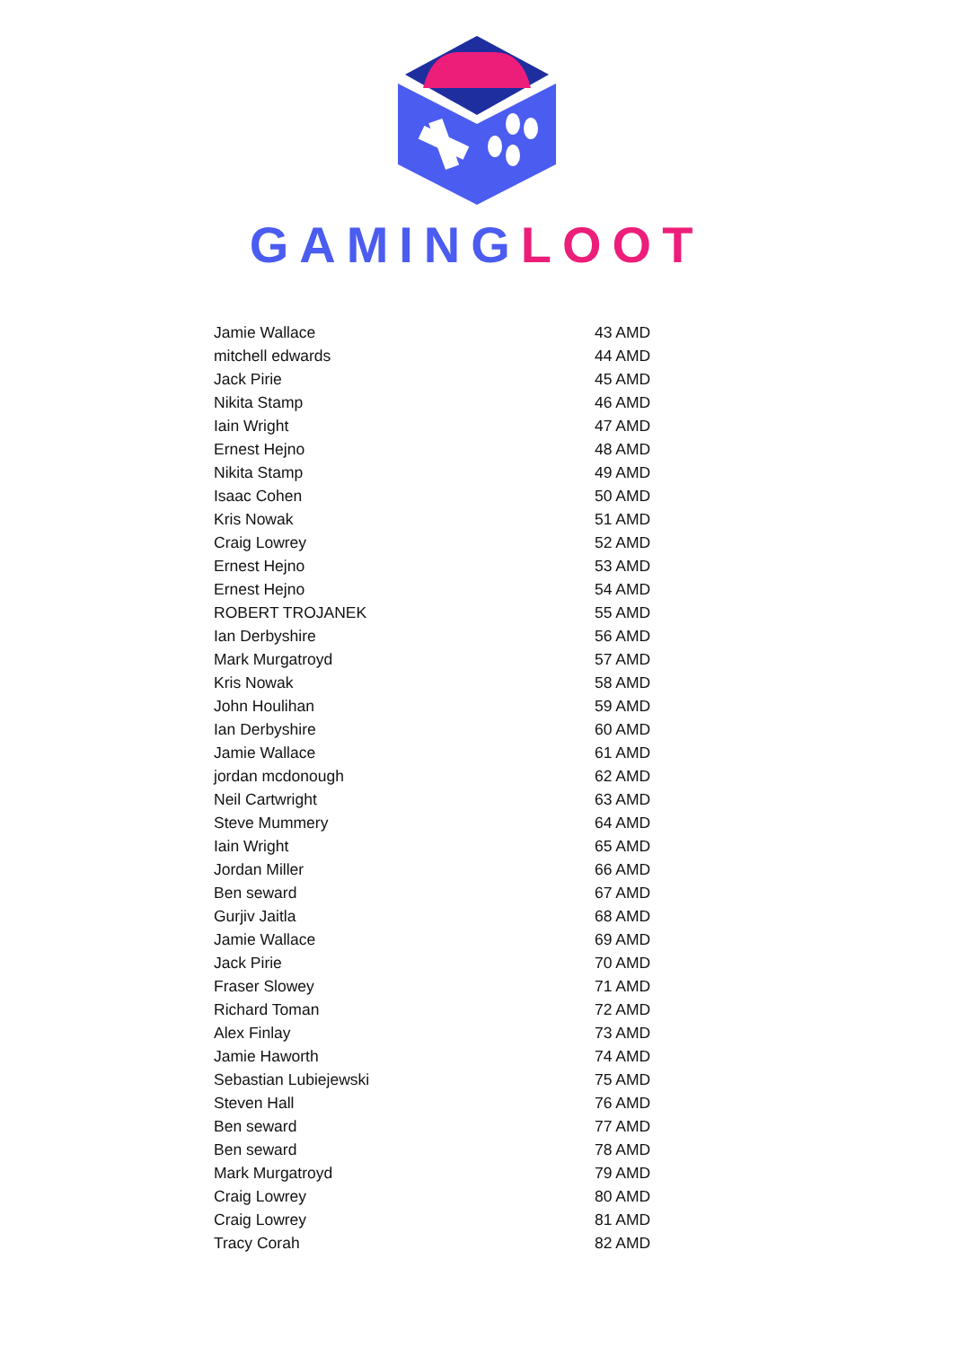GAMING LOOT
| Jamie Wallace | 43 AMD |
| mitchell edwards | 44 AMD |
| Jack Pirie | 45 AMD |
| Nikita Stamp | 46 AMD |
| Iain Wright | 47 AMD |
| Ernest Hejno | 48 AMD |
| Nikita Stamp | 49 AMD |
| Isaac Cohen | 50 AMD |
| Kris Nowak | 51 AMD |
| Craig Lowrey | 52 AMD |
| Ernest Hejno | 53 AMD |
| Ernest Hejno | 54 AMD |
| ROBERT TROJANEK | 55 AMD |
| Ian Derbyshire | 56 AMD |
| Mark Murgatroyd | 57 AMD |
| Kris Nowak | 58 AMD |
| John Houlihan | 59 AMD |
| Ian Derbyshire | 60 AMD |
| Jamie Wallace | 61 AMD |
| jordan mcdonough | 62 AMD |
| Neil Cartwright | 63 AMD |
| Steve Mummery | 64 AMD |
| Iain Wright | 65 AMD |
| Jordan Miller | 66 AMD |
| Ben seward | 67 AMD |
| Gurjiv Jaitla | 68 AMD |
| Jamie Wallace | 69 AMD |
| Jack Pirie | 70 AMD |
| Fraser Slowey | 71 AMD |
| Richard Toman | 72 AMD |
| Alex Finlay | 73 AMD |
| Jamie Haworth | 74 AMD |
| Sebastian Lubiejewski | 75 AMD |
| Steven Hall | 76 AMD |
| Ben seward | 77 AMD |
| Ben seward | 78 AMD |
| Mark Murgatroyd | 79 AMD |
| Craig Lowrey | 80 AMD |
| Craig Lowrey | 81 AMD |
| Tracy Corah | 82 AMD |